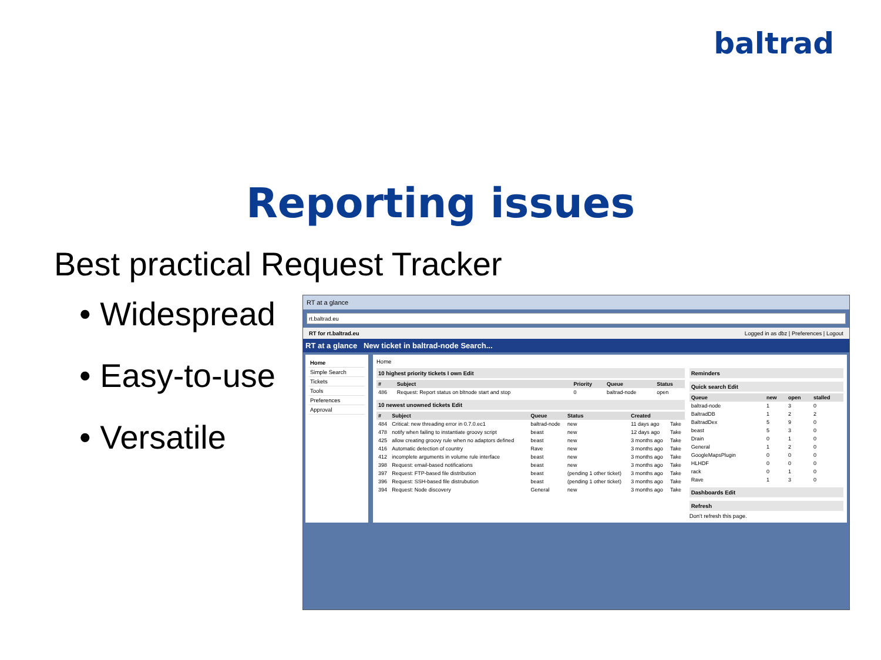baltrad
Reporting issues
Best practical Request Tracker
• Widespread
• Easy-to-use
• Versatile
RT at a glance
rt.baltrad.eu
RT for rt.baltrad.eu Logged in as dbz | Preferences | Logout
RT at a glance New ticket in baltrad-node Search...
Home
Simple Search
Tickets
Tools
Preferences
Approval
Home
10 highest priority tickets I own Edit
| # | Subject | Priority | Queue | Status |
| --- | --- | --- | --- | --- |
| 486 | Request: Report status on bltnode start and stop | 0 | baltrad-node | open |
10 newest unowned tickets Edit
| # | Subject | Queue | Status | Created | |
| --- | --- | --- | --- | --- | --- |
| 484 | Critical: new threading error in 0.7.0.ec1 | baltrad-node | new | 11 days ago | Take |
| 478 | notify when failing to instantiate groovy script | beast | new | 12 days ago | Take |
| 425 | allow creating groovy rule when no adaptors defined | beast | new | 3 months ago | Take |
| 416 | Automatic detection of country | Rave | new | 3 months ago | Take |
| 412 | incomplete arguments in volume rule interface | beast | new | 3 months ago | Take |
| 398 | Request: email-based notifications | beast | new | 3 months ago | Take |
| 397 | Request: FTP-based file distribution | beast | (pending 1 other ticket) | 3 months ago | Take |
| 396 | Request: SSH-based file distrubution | beast | (pending 1 other ticket) | 3 months ago | Take |
| 394 | Request: Node discovery | General | new | 3 months ago | Take |
Reminders
Quick search Edit
| Queue | new | open | stalled |
| --- | --- | --- | --- |
| baltrad-node | 1 | 3 | 0 |
| BaltradDB | 1 | 2 | 2 |
| BaltradDex | 5 | 9 | 0 |
| beast | 5 | 3 | 0 |
| Drain | 0 | 1 | 0 |
| General | 1 | 2 | 0 |
| GoogleMapsPlugin | 0 | 0 | 0 |
| HLHDF | 0 | 0 | 0 |
| rack | 0 | 1 | 0 |
| Rave | 1 | 3 | 0 |
Dashboards Edit
Refresh
Don't refresh this page.